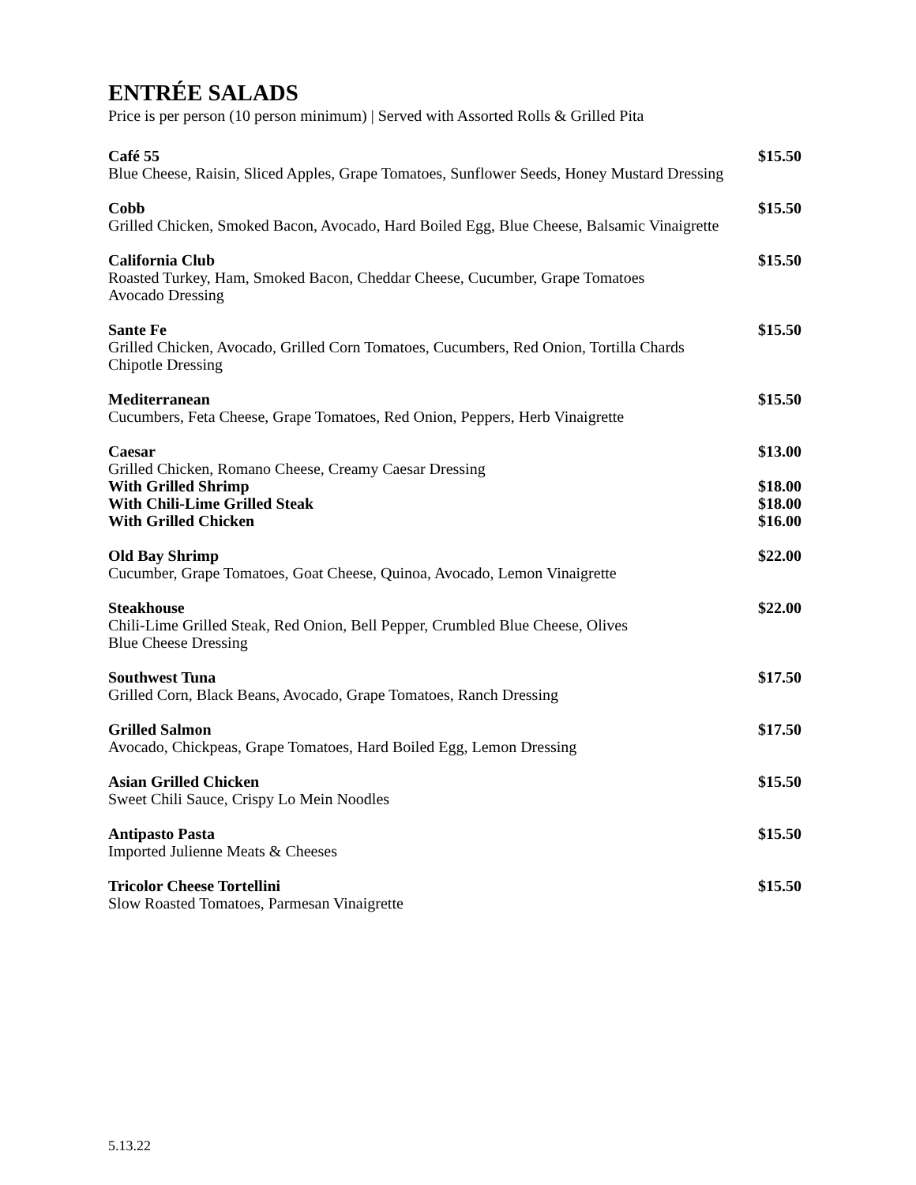ENTRÉE SALADS
Price is per person (10 person minimum) | Served with Assorted Rolls & Grilled Pita
Café 55 $15.50
Blue Cheese, Raisin, Sliced Apples, Grape Tomatoes, Sunflower Seeds, Honey Mustard Dressing
Cobb $15.50
Grilled Chicken, Smoked Bacon, Avocado, Hard Boiled Egg, Blue Cheese, Balsamic Vinaigrette
California Club $15.50
Roasted Turkey, Ham, Smoked Bacon, Cheddar Cheese, Cucumber, Grape Tomatoes
Avocado Dressing
Sante Fe $15.50
Grilled Chicken, Avocado, Grilled Corn Tomatoes, Cucumbers, Red Onion, Tortilla Chards
Chipotle Dressing
Mediterranean $15.50
Cucumbers, Feta Cheese, Grape Tomatoes, Red Onion, Peppers, Herb Vinaigrette
Caesar $13.00
Grilled Chicken, Romano Cheese, Creamy Caesar Dressing
With Grilled Shrimp $18.00
With Chili-Lime Grilled Steak $18.00
With Grilled Chicken $16.00
Old Bay Shrimp $22.00
Cucumber, Grape Tomatoes, Goat Cheese, Quinoa, Avocado, Lemon Vinaigrette
Steakhouse $22.00
Chili-Lime Grilled Steak, Red Onion, Bell Pepper, Crumbled Blue Cheese, Olives
Blue Cheese Dressing
Southwest Tuna $17.50
Grilled Corn, Black Beans, Avocado, Grape Tomatoes, Ranch Dressing
Grilled Salmon $17.50
Avocado, Chickpeas, Grape Tomatoes, Hard Boiled Egg, Lemon Dressing
Asian Grilled Chicken $15.50
Sweet Chili Sauce, Crispy Lo Mein Noodles
Antipasto Pasta $15.50
Imported Julienne Meats & Cheeses
Tricolor Cheese Tortellini $15.50
Slow Roasted Tomatoes, Parmesan Vinaigrette
5.13.22